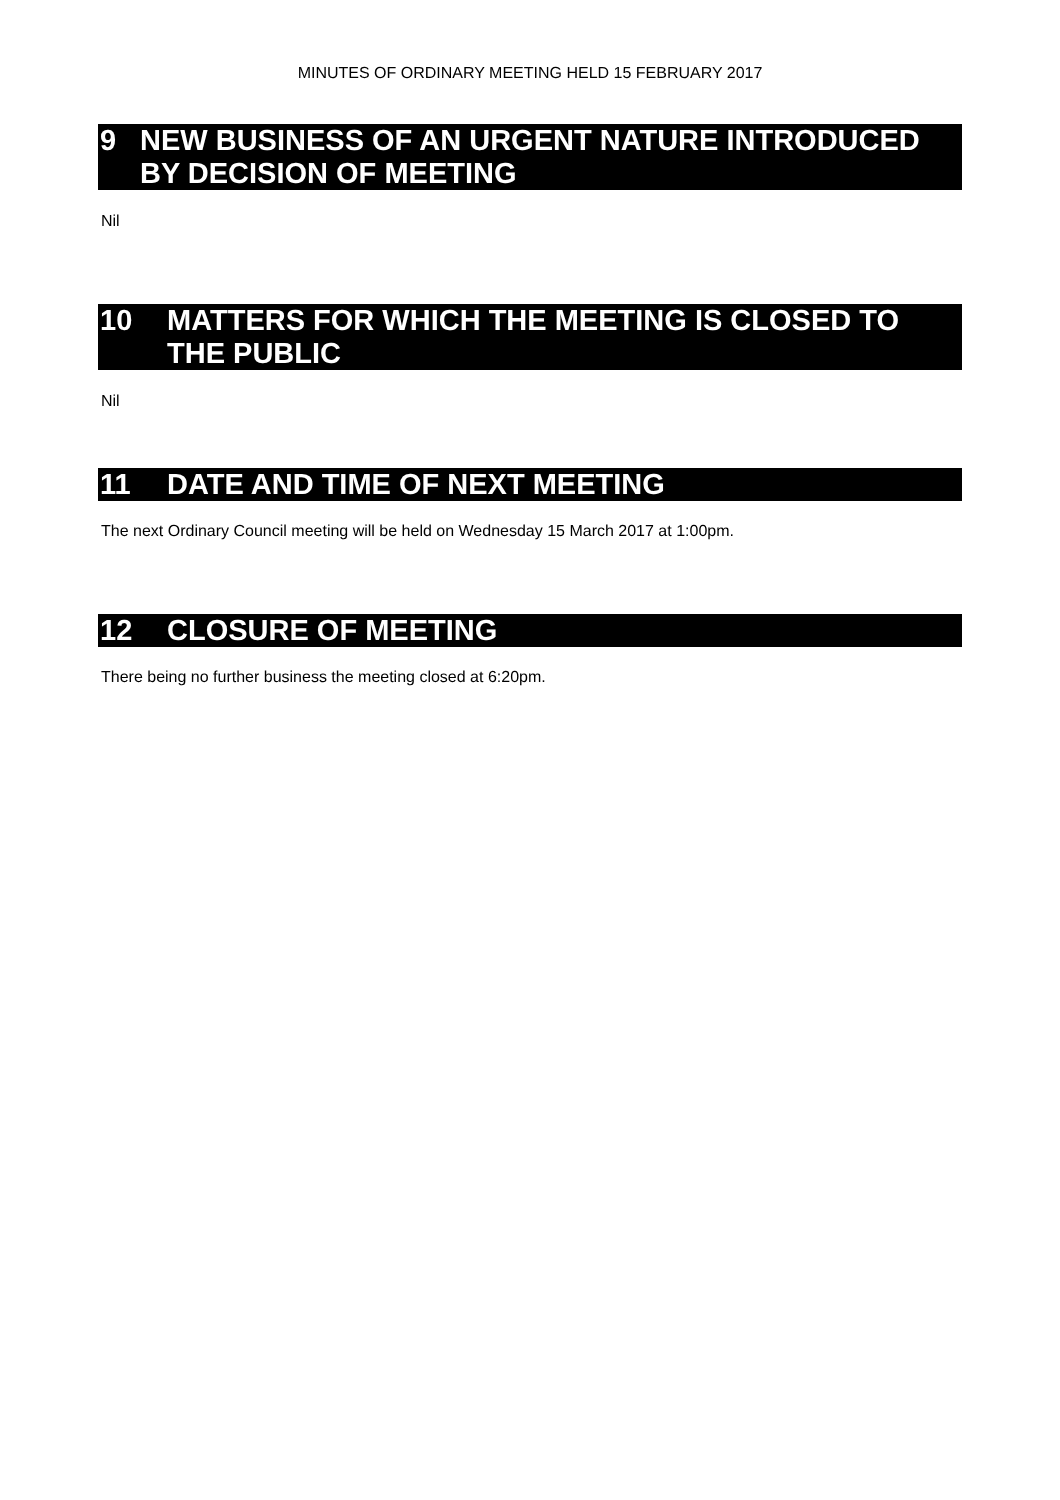MINUTES OF ORDINARY MEETING HELD 15 FEBRUARY 2017
9 NEW BUSINESS OF AN URGENT NATURE INTRODUCED BY DECISION OF MEETING
Nil
10 MATTERS FOR WHICH THE MEETING IS CLOSED TO THE PUBLIC
Nil
11 DATE AND TIME OF NEXT MEETING
The next Ordinary Council meeting will be held on Wednesday 15 March 2017 at 1:00pm.
12 CLOSURE OF MEETING
There being no further business the meeting closed at 6:20pm.